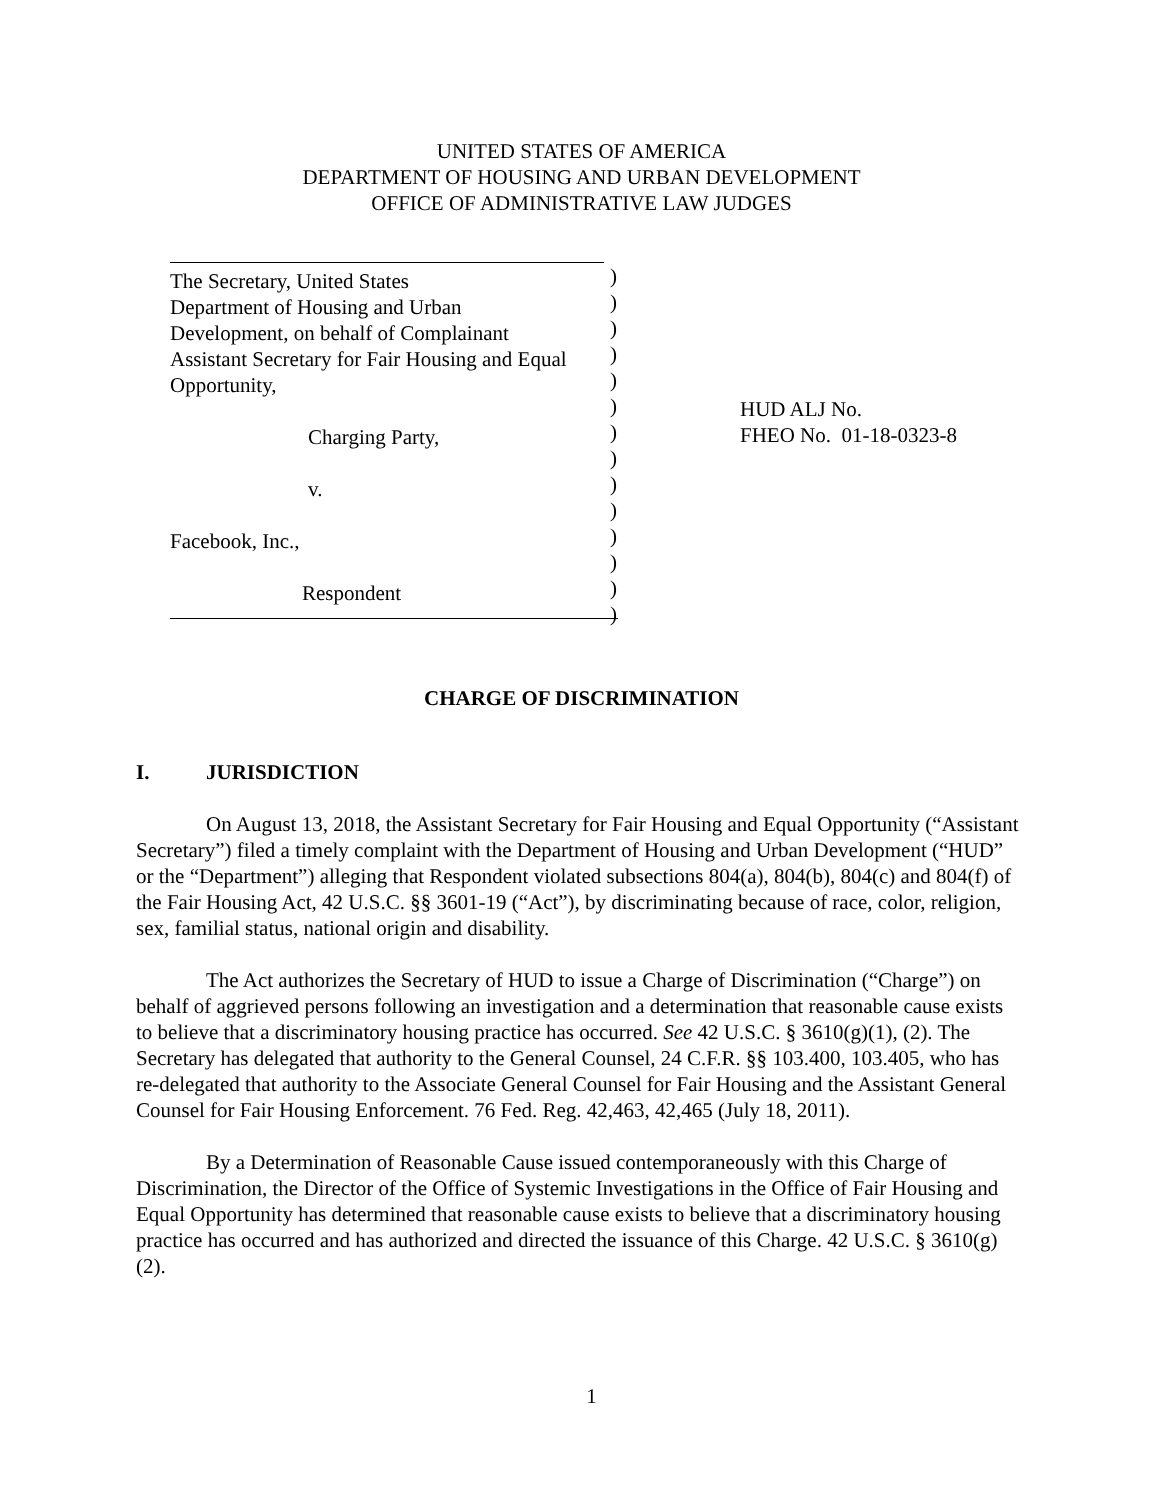UNITED STATES OF AMERICA
DEPARTMENT OF HOUSING AND URBAN DEVELOPMENT
OFFICE OF ADMINISTRATIVE LAW JUDGES
The Secretary, United States
Department of Housing and Urban
Development, on behalf of Complainant
Assistant Secretary for Fair Housing and Equal
Opportunity,
Charging Party,
v.
Facebook, Inc.,
Respondent
)
)
)
)
)
)
)
)
)
)
)
)
)
)
HUD ALJ No.
FHEO No. 01-18-0323-8
CHARGE OF DISCRIMINATION
I. JURISDICTION
On August 13, 2018, the Assistant Secretary for Fair Housing and Equal Opportunity (“Assistant Secretary”) filed a timely complaint with the Department of Housing and Urban Development (“HUD” or the “Department”) alleging that Respondent violated subsections 804(a), 804(b), 804(c) and 804(f) of the Fair Housing Act, 42 U.S.C. §§ 3601-19 (“Act”), by discriminating because of race, color, religion, sex, familial status, national origin and disability.
The Act authorizes the Secretary of HUD to issue a Charge of Discrimination (“Charge”) on behalf of aggrieved persons following an investigation and a determination that reasonable cause exists to believe that a discriminatory housing practice has occurred. See 42 U.S.C. § 3610(g)(1), (2). The Secretary has delegated that authority to the General Counsel, 24 C.F.R. §§ 103.400, 103.405, who has re-delegated that authority to the Associate General Counsel for Fair Housing and the Assistant General Counsel for Fair Housing Enforcement. 76 Fed. Reg. 42,463, 42,465 (July 18, 2011).
By a Determination of Reasonable Cause issued contemporaneously with this Charge of Discrimination, the Director of the Office of Systemic Investigations in the Office of Fair Housing and Equal Opportunity has determined that reasonable cause exists to believe that a discriminatory housing practice has occurred and has authorized and directed the issuance of this Charge. 42 U.S.C. § 3610(g)(2).
1